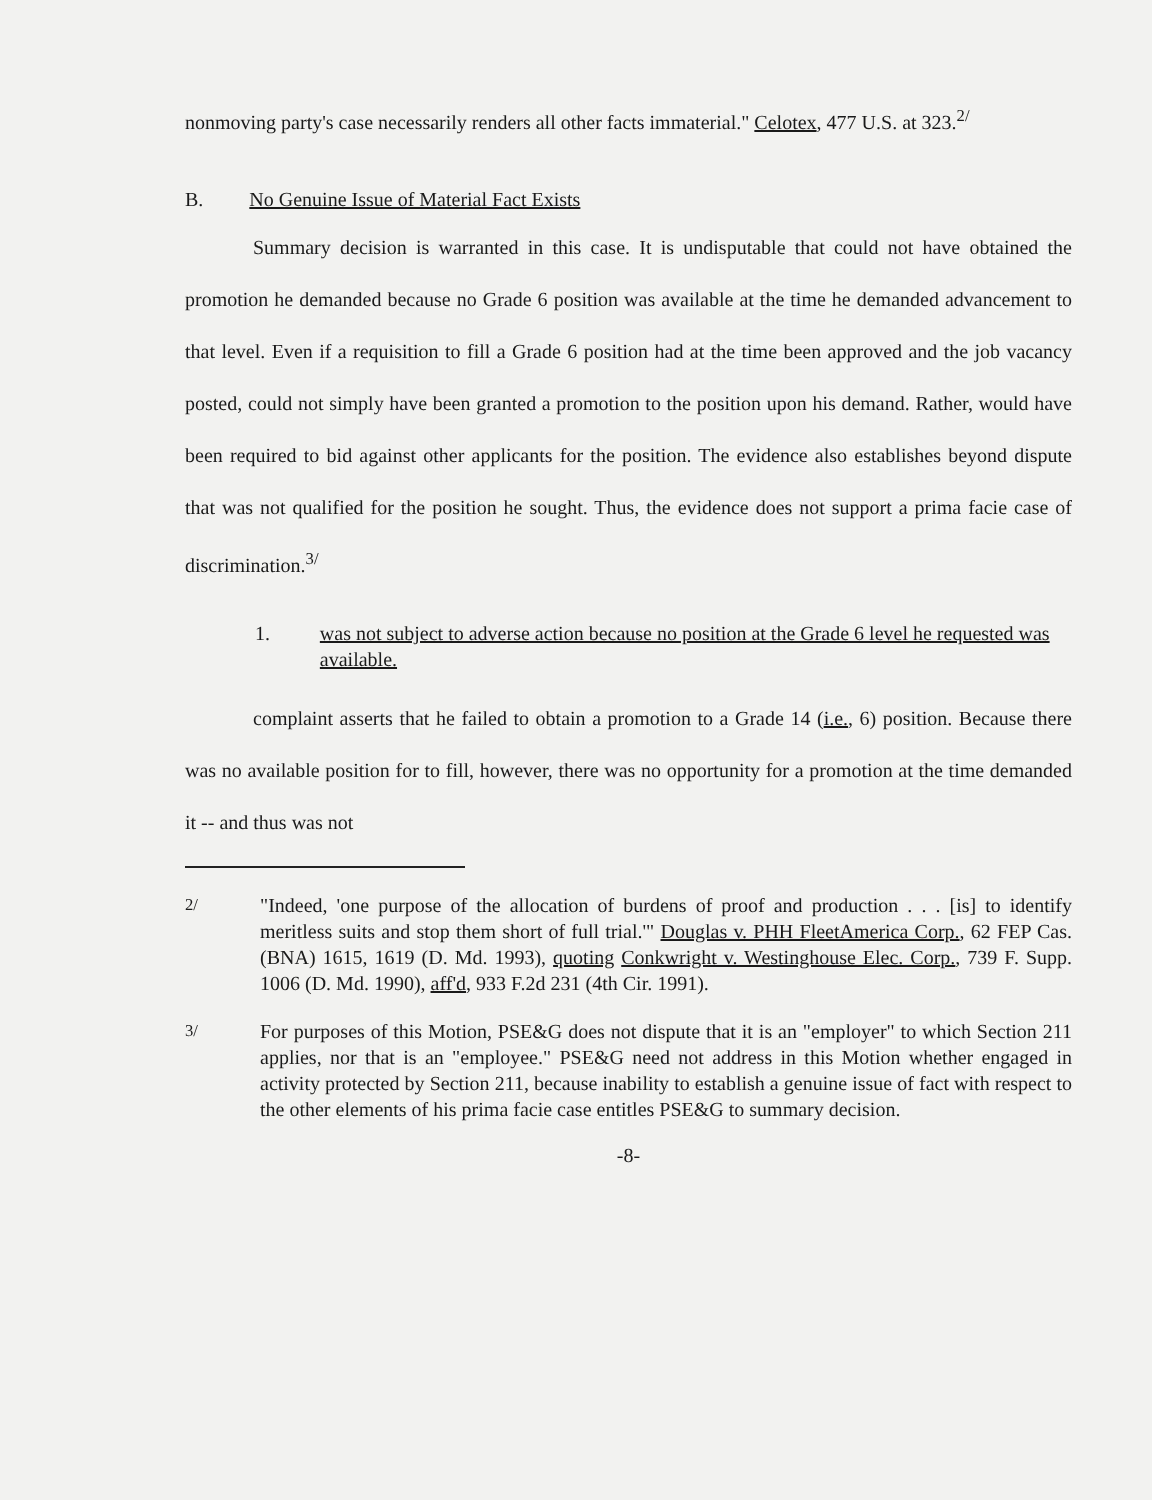nonmoving party's case necessarily renders all other facts immaterial." Celotex, 477 U.S. at 323.<sup>2/</sup>
B. No Genuine Issue of Material Fact Exists
Summary decision is warranted in this case. It is undisputable that could not have obtained the promotion he demanded because no Grade 6 position was available at the time he demanded advancement to that level. Even if a requisition to fill a Grade 6 position had at the time been approved and the job vacancy posted, could not simply have been granted a promotion to the position upon his demand. Rather, would have been required to bid against other applicants for the position. The evidence also establishes beyond dispute that was not qualified for the position he sought. Thus, the evidence does not support a prima facie case of discrimination.<sup>3/</sup>
1. was not subject to adverse action because no position at the Grade 6 level he requested was available.
complaint asserts that he failed to obtain a promotion to a Grade 14 (i.e., 6) position. Because there was no available position for to fill, however, there was no opportunity for a promotion at the time demanded it -- and thus was not
<sup>2/</sup> "Indeed, 'one purpose of the allocation of burdens of proof and production . . . [is] to identify meritless suits and stop them short of full trial.'" Douglas v. PHH FleetAmerica Corp., 62 FEP Cas. (BNA) 1615, 1619 (D. Md. 1993), quoting Conkwright v. Westinghouse Elec. Corp., 739 F. Supp. 1006 (D. Md. 1990), aff'd, 933 F.2d 231 (4th Cir. 1991).
<sup>3/</sup> For purposes of this Motion, PSE&G does not dispute that it is an "employer" to which Section 211 applies, nor that is an "employee." PSE&G need not address in this Motion whether engaged in activity protected by Section 211, because inability to establish a genuine issue of fact with respect to the other elements of his prima facie case entitles PSE&G to summary decision.
-8-